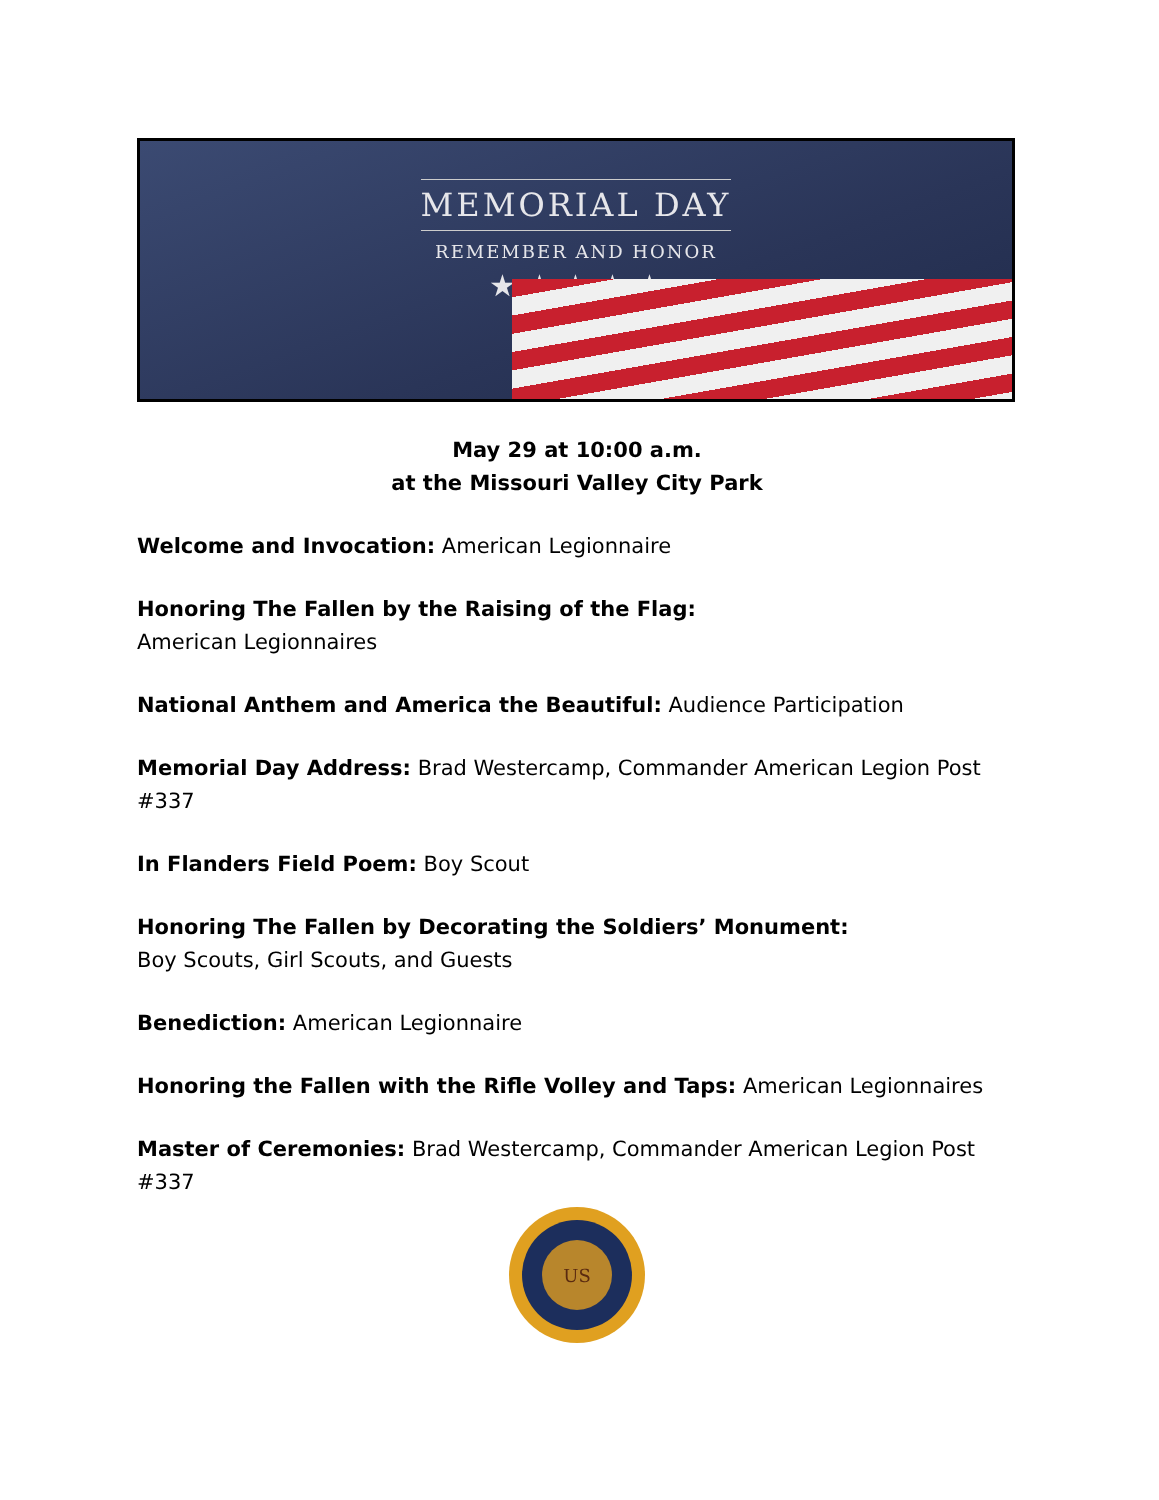MEMORIAL DAY
REMEMBER AND HONOR
★ ★ ★ ★ ★
May 29 at 10:00 a.m.
at the Missouri Valley City Park
Welcome and Invocation: American Legionnaire
Honoring The Fallen by the Raising of the Flag:
American Legionnaires
National Anthem and America the Beautiful: Audience Participation
Memorial Day Address: Brad Westercamp, Commander American Legion Post #337
In Flanders Field Poem: Boy Scout
Honoring The Fallen by Decorating the Soldiers’ Monument:
Boy Scouts, Girl Scouts, and Guests
Benediction: American Legionnaire
Honoring the Fallen with the Rifle Volley and Taps: American Legionnaires
Master of Ceremonies: Brad Westercamp, Commander American Legion Post #337
US